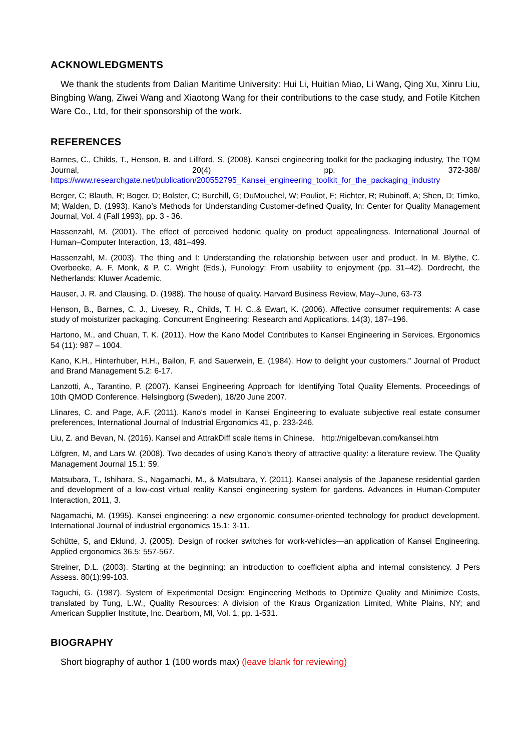ACKNOWLEDGMENTS
We thank the students from Dalian Maritime University: Hui Li, Huitian Miao, Li Wang, Qing Xu, Xinru Liu, Bingbing Wang, Ziwei Wang and Xiaotong Wang for their contributions to the case study, and Fotile Kitchen Ware Co., Ltd, for their sponsorship of the work.
REFERENCES
Barnes, C., Childs, T., Henson, B. and Lillford, S. (2008). Kansei engineering toolkit for the packaging industry, The TQM Journal, 20(4) pp. 372-388/ https://www.researchgate.net/publication/200552795_Kansei_engineering_toolkit_for_the_packaging_industry
Berger, C; Blauth, R; Boger, D; Bolster, C; Burchill, G; DuMouchel, W; Pouliot, F; Richter, R; Rubinoff, A; Shen, D; Timko, M; Walden, D. (1993). Kano’s Methods for Understanding Customer-defined Quality, In: Center for Quality Management Journal, Vol. 4 (Fall 1993), pp. 3 - 36.
Hassenzahl, M. (2001). The effect of perceived hedonic quality on product appealingness. International Journal of Human–Computer Interaction, 13, 481–499.
Hassenzahl, M. (2003). The thing and I: Understanding the relationship between user and product. In M. Blythe, C. Overbeeke, A. F. Monk, & P. C. Wright (Eds.), Funology: From usability to enjoyment (pp. 31–42). Dordrecht, the Netherlands: Kluwer Academic.
Hauser, J. R. and Clausing, D. (1988). The house of quality. Harvard Business Review, May–June, 63-73
Henson, B., Barnes, C. J., Livesey, R., Childs, T. H. C.,& Ewart, K. (2006). Affective consumer requirements: A case study of moisturizer packaging. Concurrent Engineering: Research and Applications, 14(3), 187–196.
Hartono, M., and Chuan, T. K. (2011). How the Kano Model Contributes to Kansei Engineering in Services. Ergonomics 54 (11): 987 – 1004.
Kano, K.H., Hinterhuber, H.H., Bailon, F. and Sauerwein, E. (1984). How to delight your customers." Journal of Product and Brand Management 5.2: 6-17.
Lanzotti, A., Tarantino, P. (2007). Kansei Engineering Approach for Identifying Total Quality Elements. Proceedings of 10th QMOD Conference. Helsingborg (Sweden), 18/20 June 2007.
Llinares, C. and Page, A.F. (2011). Kano's model in Kansei Engineering to evaluate subjective real estate consumer preferences, International Journal of Industrial Ergonomics 41, p. 233-246.
Liu, Z. and Bevan, N. (2016). Kansei and AttrakDiff scale items in Chinese. http://nigelbevan.com/kansei.htm
Löfgren, M, and Lars W. (2008). Two decades of using Kano's theory of attractive quality: a literature review. The Quality Management Journal 15.1: 59.
Matsubara, T., Ishihara, S., Nagamachi, M., & Matsubara, Y. (2011). Kansei analysis of the Japanese residential garden and development of a low-cost virtual reality Kansei engineering system for gardens. Advances in Human-Computer Interaction, 2011, 3.
Nagamachi, M. (1995). Kansei engineering: a new ergonomic consumer-oriented technology for product development. International Journal of industrial ergonomics 15.1: 3-11.
Schütte, S, and Eklund, J. (2005). Design of rocker switches for work-vehicles—an application of Kansei Engineering. Applied ergonomics 36.5: 557-567.
Streiner, D.L. (2003). Starting at the beginning: an introduction to coefficient alpha and internal consistency. J Pers Assess. 80(1):99-103.
Taguchi, G. (1987). System of Experimental Design: Engineering Methods to Optimize Quality and Minimize Costs, translated by Tung, L.W., Quality Resources: A division of the Kraus Organization Limited, White Plains, NY; and American Supplier Institute, Inc. Dearborn, MI, Vol. 1, pp. 1-531.
BIOGRAPHY
Short biography of author 1 (100 words max) (leave blank for reviewing)